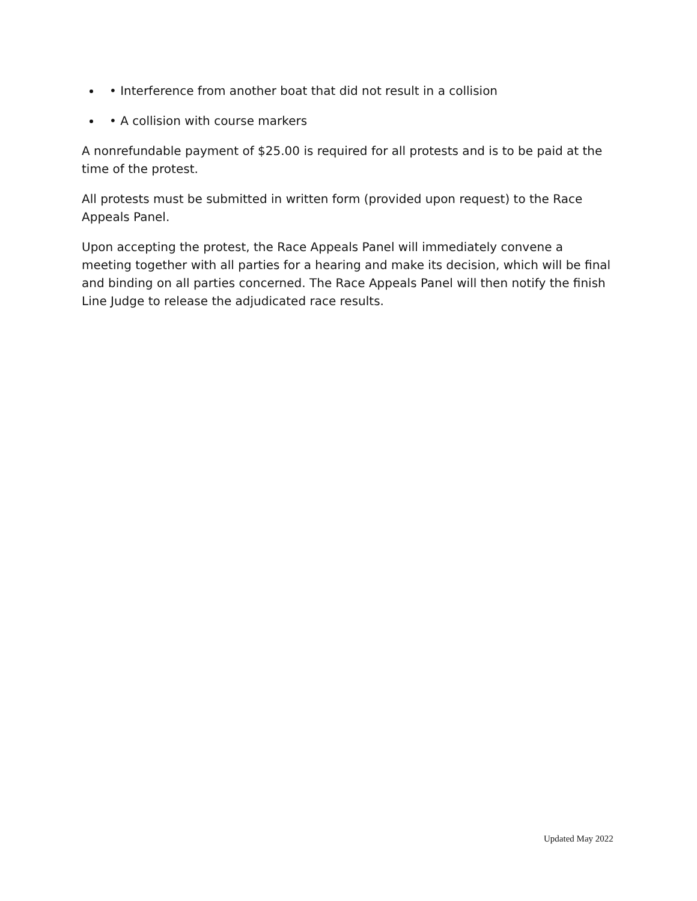• Interference from another boat that did not result in a collision
• A collision with course markers
A nonrefundable payment of $25.00 is required for all protests and is to be paid at the time of the protest.
All protests must be submitted in written form (provided upon request) to the Race Appeals Panel.
Upon accepting the protest, the Race Appeals Panel will immediately convene a meeting together with all parties for a hearing and make its decision, which will be final and binding on all parties concerned. The Race Appeals Panel will then notify the finish Line Judge to release the adjudicated race results.
Updated May 2022